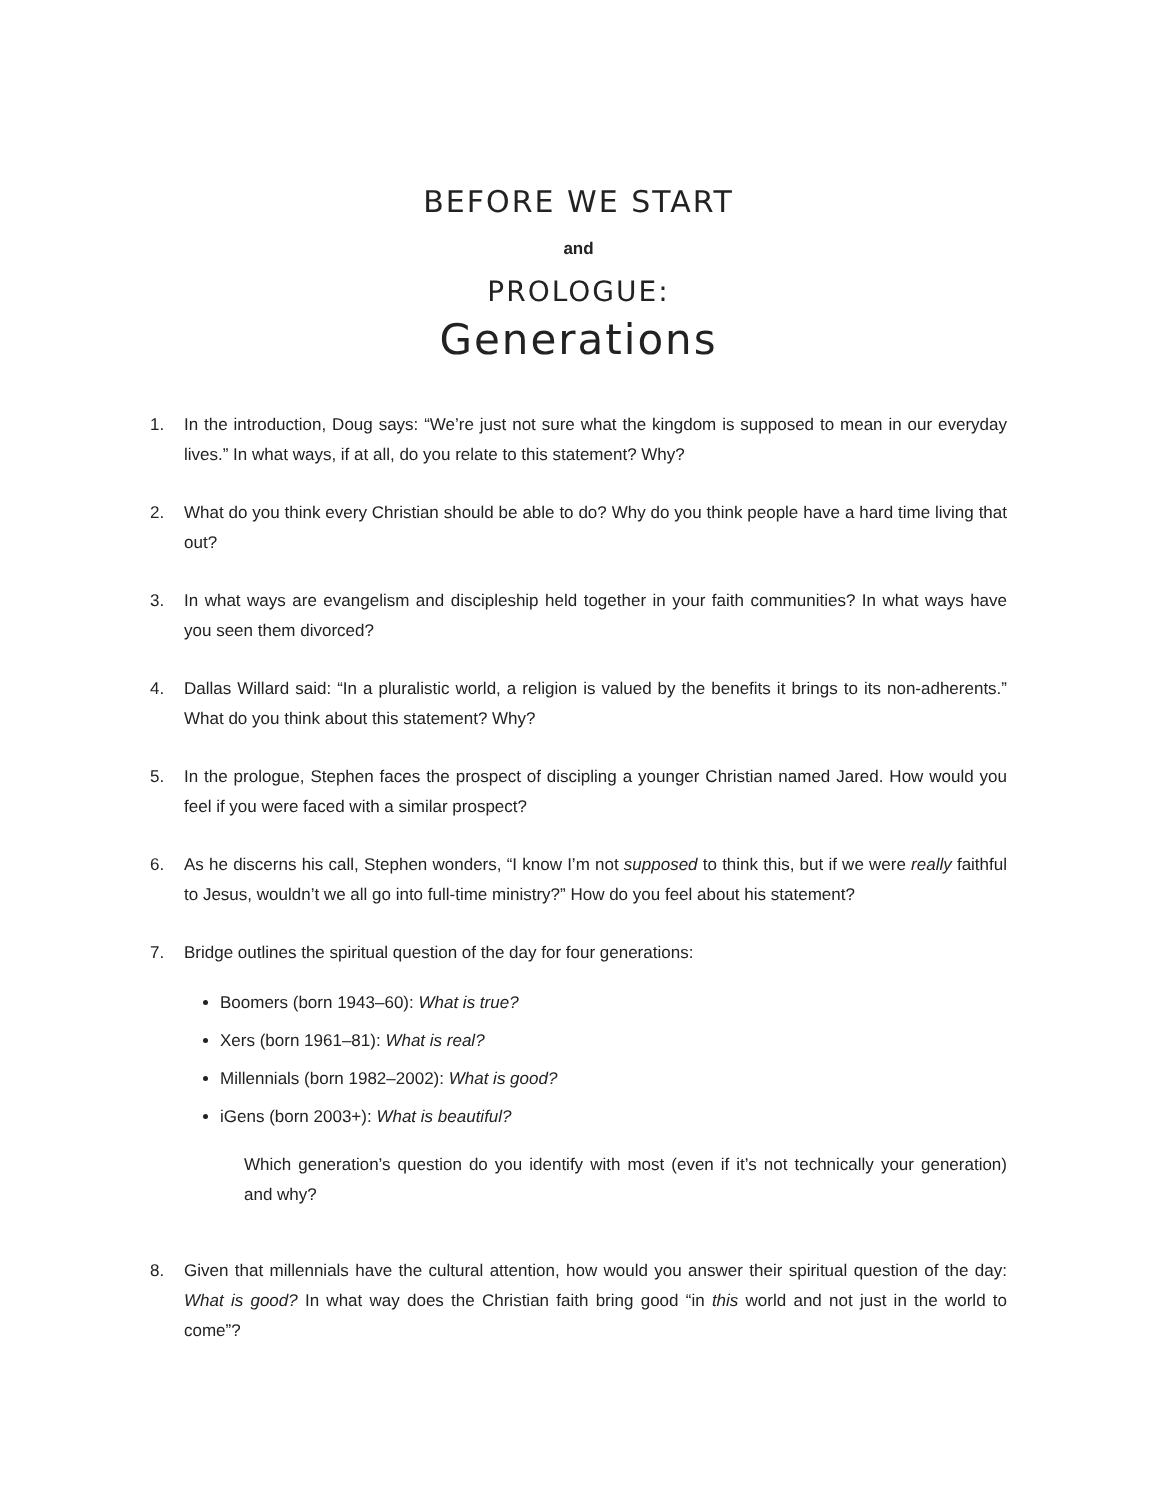BEFORE WE START
and
PROLOGUE:
Generations
1. In the introduction, Doug says: “We’re just not sure what the kingdom is supposed to mean in our everyday lives.” In what ways, if at all, do you relate to this statement? Why?
2. What do you think every Christian should be able to do? Why do you think people have a hard time living that out?
3. In what ways are evangelism and discipleship held together in your faith communities? In what ways have you seen them divorced?
4. Dallas Willard said: “In a pluralistic world, a religion is valued by the benefits it brings to its non-adherents.” What do you think about this statement? Why?
5. In the prologue, Stephen faces the prospect of discipling a younger Christian named Jared. How would you feel if you were faced with a similar prospect?
6. As he discerns his call, Stephen wonders, “I know I’m not supposed to think this, but if we were really faithful to Jesus, wouldn’t we all go into full-time ministry?” How do you feel about his statement?
7. Bridge outlines the spiritual question of the day for four generations:
Boomers (born 1943–60): What is true?
Xers (born 1961–81): What is real?
Millennials (born 1982–2002): What is good?
iGens (born 2003+): What is beautiful?
Which generation’s question do you identify with most (even if it’s not technically your generation) and why?
8. Given that millennials have the cultural attention, how would you answer their spiritual question of the day: What is good? In what way does the Christian faith bring good “in this world and not just in the world to come”?